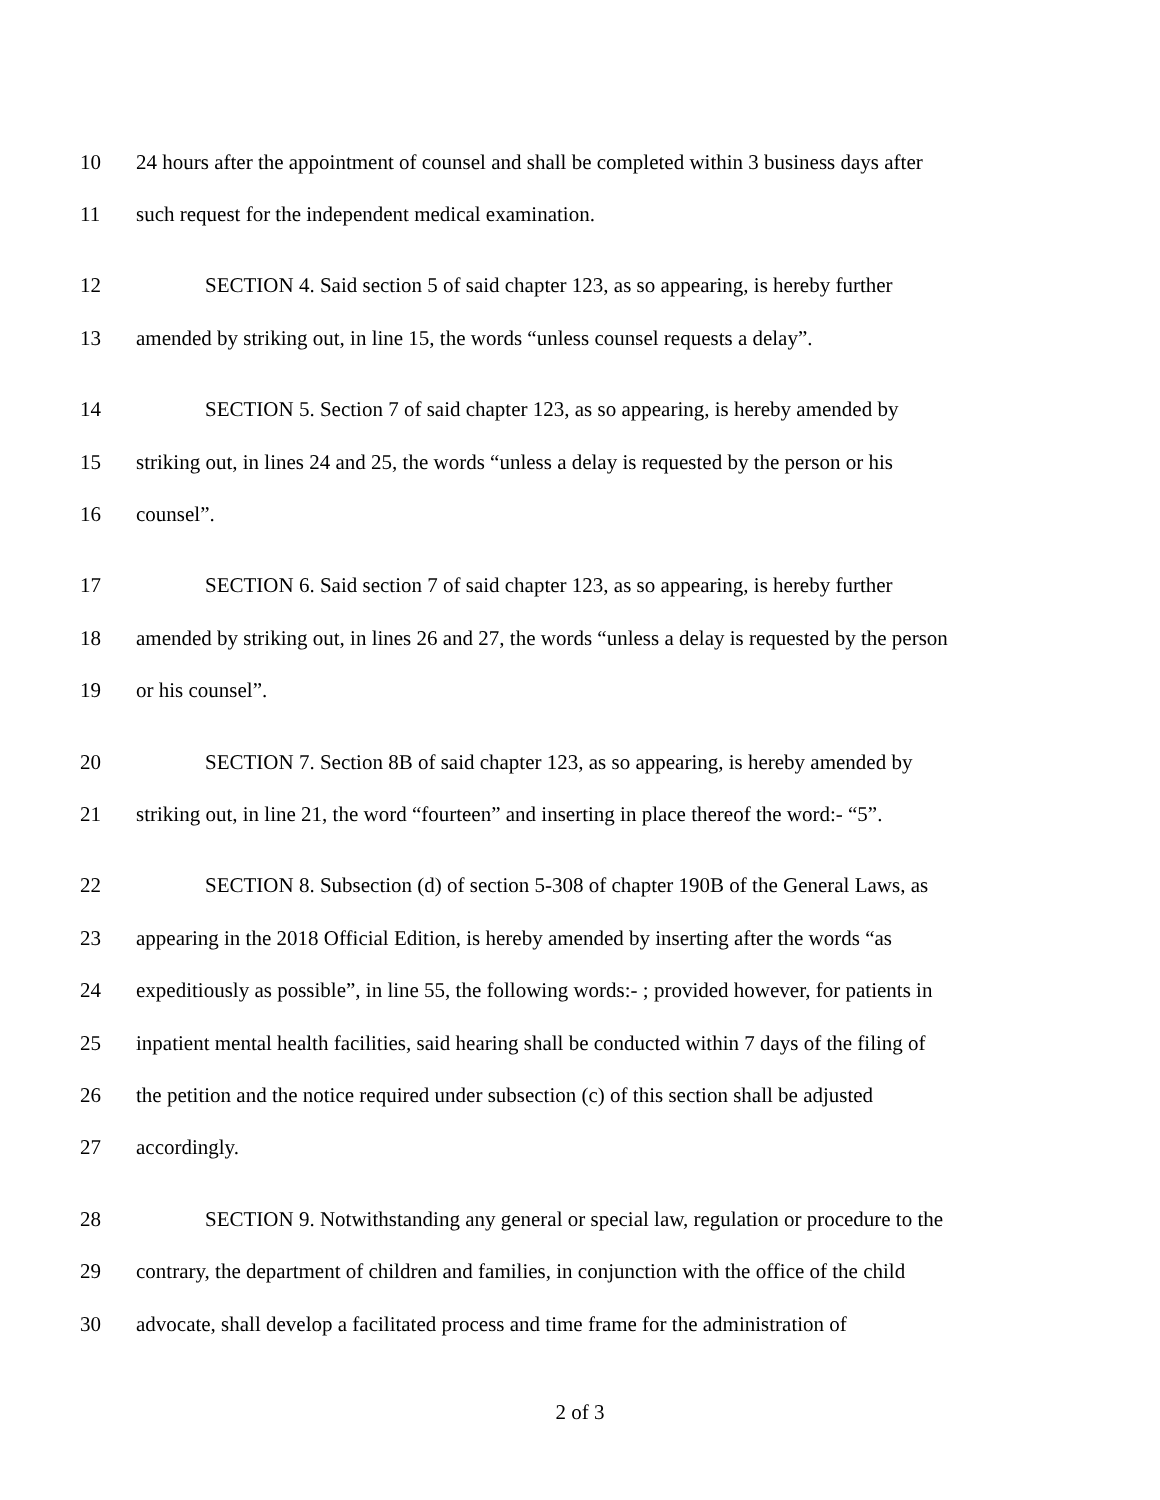10 24 hours after the appointment of counsel and shall be completed within 3 business days after
11 such request for the independent medical examination.
12 SECTION 4. Said section 5 of said chapter 123, as so appearing, is hereby further
13 amended by striking out, in line 15, the words “unless counsel requests a delay”.
14 SECTION 5. Section 7 of said chapter 123, as so appearing, is hereby amended by
15 striking out, in lines 24 and 25, the words “unless a delay is requested by the person or his
16 counsel”.
17 SECTION 6. Said section 7 of said chapter 123, as so appearing, is hereby further
18 amended by striking out, in lines 26 and 27, the words “unless a delay is requested by the person
19 or his counsel”.
20 SECTION 7. Section 8B of said chapter 123, as so appearing, is hereby amended by
21 striking out, in line 21, the word “fourteen” and inserting in place thereof the word:- “5”.
22 SECTION 8. Subsection (d) of section 5-308 of chapter 190B of the General Laws, as
23 appearing in the 2018 Official Edition, is hereby amended by inserting after the words “as
24 expeditiously as possible”, in line 55, the following words:- ; provided however, for patients in
25 inpatient mental health facilities, said hearing shall be conducted within 7 days of the filing of
26 the petition and the notice required under subsection (c) of this section shall be adjusted
27 accordingly.
28 SECTION 9. Notwithstanding any general or special law, regulation or procedure to the
29 contrary, the department of children and families, in conjunction with the office of the child
30 advocate, shall develop a facilitated process and time frame for the administration of
2 of 3